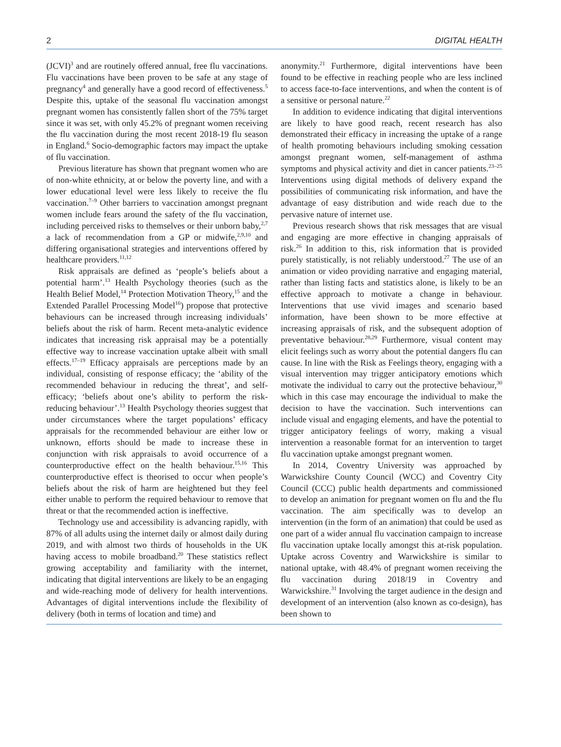2 DIGITAL HEALTH
(JCVI)<sup>3</sup> and are routinely offered annual, free flu vaccinations. Flu vaccinations have been proven to be safe at any stage of pregnancy<sup>4</sup> and generally have a good record of effectiveness.<sup>5</sup> Despite this, uptake of the seasonal flu vaccination amongst pregnant women has consistently fallen short of the 75% target since it was set, with only 45.2% of pregnant women receiving the flu vaccination during the most recent 2018-19 flu season in England.<sup>6</sup> Socio-demographic factors may impact the uptake of flu vaccination.
Previous literature has shown that pregnant women who are of non-white ethnicity, at or below the poverty line, and with a lower educational level were less likely to receive the flu vaccination.<sup>7–9</sup> Other barriers to vaccination amongst pregnant women include fears around the safety of the flu vaccination, including perceived risks to themselves or their unborn baby,<sup>2,7</sup> a lack of recommendation from a GP or midwife,<sup>2,9,10</sup> and differing organisational strategies and interventions offered by healthcare providers.<sup>11,12</sup>
Risk appraisals are defined as ‘people’s beliefs about a potential harm’.<sup>13</sup> Health Psychology theories (such as the Health Belief Model,<sup>14</sup> Protection Motivation Theory,<sup>15</sup> and the Extended Parallel Processing Model<sup>16</sup>) propose that protective behaviours can be increased through increasing individuals’ beliefs about the risk of harm. Recent meta-analytic evidence indicates that increasing risk appraisal may be a potentially effective way to increase vaccination uptake albeit with small effects.<sup>17–19</sup> Efficacy appraisals are perceptions made by an individual, consisting of response efficacy; the ‘ability of the recommended behaviour in reducing the threat’, and self-efficacy; ‘beliefs about one’s ability to perform the risk-reducing behaviour’.<sup>13</sup> Health Psychology theories suggest that under circumstances where the target populations’ efficacy appraisals for the recommended behaviour are either low or unknown, efforts should be made to increase these in conjunction with risk appraisals to avoid occurrence of a counterproductive effect on the health behaviour.<sup>15,16</sup> This counterproductive effect is theorised to occur when people’s beliefs about the risk of harm are heightened but they feel either unable to perform the required behaviour to remove that threat or that the recommended action is ineffective.
Technology use and accessibility is advancing rapidly, with 87% of all adults using the internet daily or almost daily during 2019, and with almost two thirds of households in the UK having access to mobile broadband.<sup>20</sup> These statistics reflect growing acceptability and familiarity with the internet, indicating that digital interventions are likely to be an engaging and wide-reaching mode of delivery for health interventions. Advantages of digital interventions include the flexibility of delivery (both in terms of location and time) and
anonymity.<sup>21</sup> Furthermore, digital interventions have been found to be effective in reaching people who are less inclined to access face-to-face interventions, and when the content is of a sensitive or personal nature.<sup>22</sup>
In addition to evidence indicating that digital interventions are likely to have good reach, recent research has also demonstrated their efficacy in increasing the uptake of a range of health promoting behaviours including smoking cessation amongst pregnant women, self-management of asthma symptoms and physical activity and diet in cancer patients.<sup>23–25</sup> Interventions using digital methods of delivery expand the possibilities of communicating risk information, and have the advantage of easy distribution and wide reach due to the pervasive nature of internet use.
Previous research shows that risk messages that are visual and engaging are more effective in changing appraisals of risk.<sup>26</sup> In addition to this, risk information that is provided purely statistically, is not reliably understood.<sup>27</sup> The use of an animation or video providing narrative and engaging material, rather than listing facts and statistics alone, is likely to be an effective approach to motivate a change in behaviour. Interventions that use vivid images and scenario based information, have been shown to be more effective at increasing appraisals of risk, and the subsequent adoption of preventative behaviour.<sup>28,29</sup> Furthermore, visual content may elicit feelings such as worry about the potential dangers flu can cause. In line with the Risk as Feelings theory, engaging with a visual intervention may trigger anticipatory emotions which motivate the individual to carry out the protective behaviour,<sup>30</sup> which in this case may encourage the individual to make the decision to have the vaccination. Such interventions can include visual and engaging elements, and have the potential to trigger anticipatory feelings of worry, making a visual intervention a reasonable format for an intervention to target flu vaccination uptake amongst pregnant women.
In 2014, Coventry University was approached by Warwickshire County Council (WCC) and Coventry City Council (CCC) public health departments and commissioned to develop an animation for pregnant women on flu and the flu vaccination. The aim specifically was to develop an intervention (in the form of an animation) that could be used as one part of a wider annual flu vaccination campaign to increase flu vaccination uptake locally amongst this at-risk population. Uptake across Coventry and Warwickshire is similar to national uptake, with 48.4% of pregnant women receiving the flu vaccination during 2018/19 in Coventry and Warwickshire.<sup>31</sup> Involving the target audience in the design and development of an intervention (also known as co-design), has been shown to